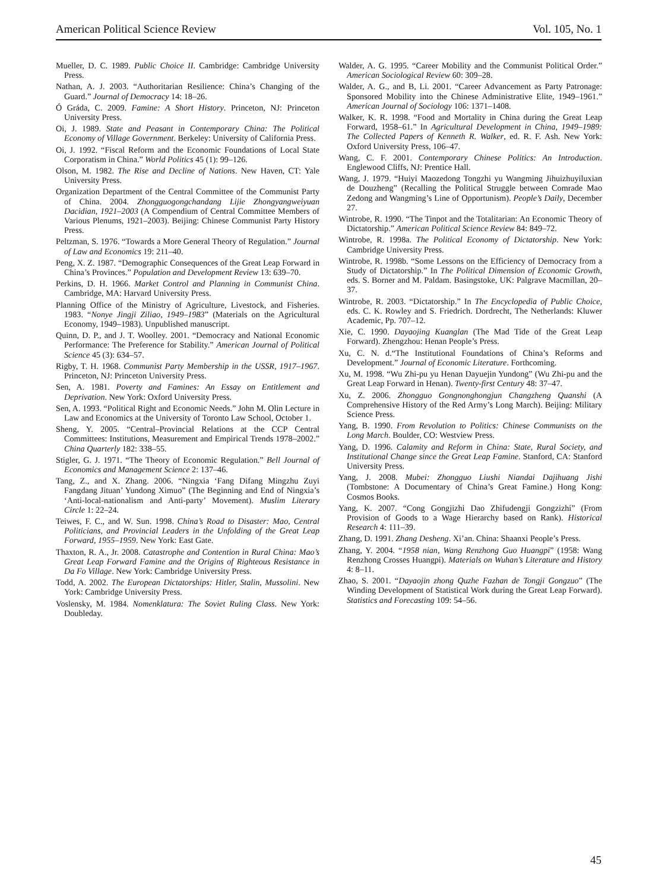American Political Science Review Vol. 105, No. 1
Mueller, D. C. 1989. Public Choice II. Cambridge: Cambridge University Press.
Nathan, A. J. 2003. “Authoritarian Resilience: China’s Changing of the Guard.” Journal of Democracy 14: 18–26.
Ó Gráda, C. 2009. Famine: A Short History. Princeton, NJ: Princeton University Press.
Oi, J. 1989. State and Peasant in Contemporary China: The Political Economy of Village Government. Berkeley: University of California Press.
Oi, J. 1992. “Fiscal Reform and the Economic Foundations of Local State Corporatism in China.” World Politics 45 (1): 99–126.
Olson, M. 1982. The Rise and Decline of Nations. New Haven, CT: Yale University Press.
Organization Department of the Central Committee of the Communist Party of China. 2004. Zhongguogongchandang Lijie Zhongyangweiyuan Dacidian, 1921–2003 (A Compendium of Central Committee Members of Various Plenums, 1921–2003). Beijing: Chinese Communist Party History Press.
Peltzman, S. 1976. “Towards a More General Theory of Regulation.” Journal of Law and Economics 19: 211–40.
Peng, X. Z. 1987. “Demographic Consequences of the Great Leap Forward in China’s Provinces.” Population and Development Review 13: 639–70.
Perkins, D. H. 1966. Market Control and Planning in Communist China. Cambridge, MA: Harvard University Press.
Planning Office of the Ministry of Agriculture, Livestock, and Fisheries. 1983. “Nonye Jingji Ziliao, 1949–1983” (Materials on the Agricultural Economy, 1949–1983). Unpublished manuscript.
Quinn, D. P., and J. T. Woolley. 2001. “Democracy and National Economic Performance: The Preference for Stability.” American Journal of Political Science 45 (3): 634–57.
Rigby, T. H. 1968. Communist Party Membership in the USSR, 1917–1967. Princeton, NJ: Princeton University Press.
Sen, A. 1981. Poverty and Famines: An Essay on Entitlement and Deprivation. New York: Oxford University Press.
Sen, A. 1993. “Political Right and Economic Needs.” John M. Olin Lecture in Law and Economics at the University of Toronto Law School, October 1.
Sheng, Y. 2005. “Central–Provincial Relations at the CCP Central Committees: Institutions, Measurement and Empirical Trends 1978–2002.” China Quarterly 182: 338–55.
Stigler, G. J. 1971. “The Theory of Economic Regulation.” Bell Journal of Economics and Management Science 2: 137–46.
Tang, Z., and X. Zhang. 2006. “Ningxia ‘Fang Difang Mingzhu Zuyi Fangdang Jituan’ Yundong Ximuo” (The Beginning and End of Ningxia’s ‘Anti-local-nationalism and Anti-party’ Movement). Muslim Literary Circle 1: 22–24.
Teiwes, F. C., and W. Sun. 1998. China’s Road to Disaster: Mao, Central Politicians, and Provincial Leaders in the Unfolding of the Great Leap Forward, 1955–1959. New York: East Gate.
Thaxton, R. A., Jr. 2008. Catastrophe and Contention in Rural China: Mao’s Great Leap Forward Famine and the Origins of Righteous Resistance in Da Fo Village. New York: Cambridge University Press.
Todd, A. 2002. The European Dictatorships: Hitler, Stalin, Mussolini. New York: Cambridge University Press.
Voslensky, M. 1984. Nomenklatura: The Soviet Ruling Class. New York: Doubleday.
Walder, A. G. 1995. “Career Mobility and the Communist Political Order.” American Sociological Review 60: 309–28.
Walder, A. G., and B, Li. 2001. “Career Advancement as Party Patronage: Sponsored Mobility into the Chinese Administrative Elite, 1949–1961.” American Journal of Sociology 106: 1371–1408.
Walker, K. R. 1998. “Food and Mortality in China during the Great Leap Forward, 1958–61.” In Agricultural Development in China, 1949–1989: The Collected Papers of Kenneth R. Walker, ed. R. F. Ash. New York: Oxford University Press, 106–47.
Wang, C. F. 2001. Contemporary Chinese Politics: An Introduction. Englewood Cliffs, NJ: Prentice Hall.
Wang, J. 1979. “Huiyi Maozedong Tongzhi yu Wangming Jihuizhuyiluxian de Douzheng” (Recalling the Political Struggle between Comrade Mao Zedong and Wangming’s Line of Opportunism). People’s Daily, December 27.
Wintrobe, R. 1990. “The Tinpot and the Totalitarian: An Economic Theory of Dictatorship.” American Political Science Review 84: 849–72.
Wintrobe, R. 1998a. The Political Economy of Dictatorship. New York: Cambridge University Press.
Wintrobe, R. 1998b. “Some Lessons on the Efficiency of Democracy from a Study of Dictatorship.” In The Political Dimension of Economic Growth, eds. S. Borner and M. Paldam. Basingstoke, UK: Palgrave Macmillan, 20–37.
Wintrobe, R. 2003. “Dictatorship.” In The Encyclopedia of Public Choice, eds. C. K. Rowley and S. Friedrich. Dordrecht, The Netherlands: Kluwer Academic, Pp. 707–12.
Xie, C. 1990. Dayaojing Kuanglan (The Mad Tide of the Great Leap Forward). Zhengzhou: Henan People’s Press.
Xu, C. N. d.“The Institutional Foundations of China’s Reforms and Development.” Journal of Economic Literature. Forthcoming.
Xu, M. 1998. “Wu Zhi-pu yu Henan Dayuejin Yundong” (Wu Zhi-pu and the Great Leap Forward in Henan). Twenty-first Century 48: 37–47.
Xu, Z. 2006. Zhongguo Gongnonghongjun Changzheng Quanshi (A Comprehensive History of the Red Army’s Long March). Beijing: Military Science Press.
Yang, B. 1990. From Revolution to Politics: Chinese Communists on the Long March. Boulder, CO: Westview Press.
Yang, D. 1996. Calamity and Reform in China: State, Rural Society, and Institutional Change since the Great Leap Famine. Stanford, CA: Stanford University Press.
Yang, J. 2008. Mubei: Zhongguo Liushi Niandai Dajihuang Jishi (Tombstone: A Documentary of China’s Great Famine.) Hong Kong: Cosmos Books.
Yang, K. 2007. “Cong Gongjizhi Dao Zhifudengji Gongzizhi” (From Provision of Goods to a Wage Hierarchy based on Rank). Historical Research 4: 111–39.
Zhang, D. 1991. Zhang Desheng. Xi’an. China: Shaanxi People’s Press.
Zhang, Y. 2004. “1958 nian, Wang Renzhong Guo Huangpi” (1958: Wang Renzhong Crosses Huangpi). Materials on Wuhan’s Literature and History 4: 8–11.
Zhao, S. 2001. “Dayaojin zhong Quzhe Fazhan de Tongji Gongzuo” (The Winding Development of Statistical Work during the Great Leap Forward). Statistics and Forecasting 109: 54–56.
45